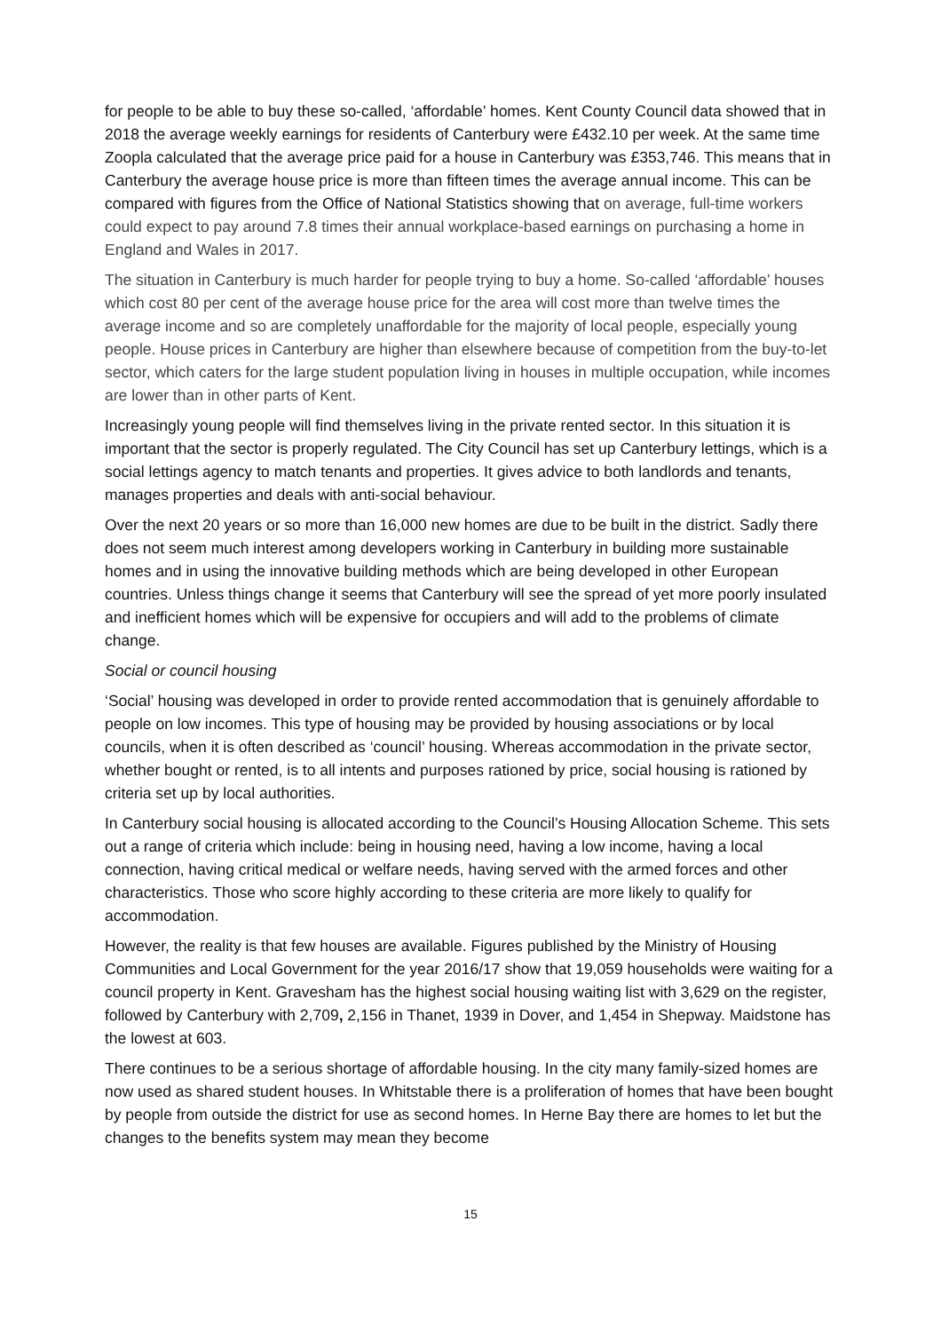for people to be able to buy these so-called, ‘affordable’ homes. Kent County Council data showed that in 2018 the average weekly earnings for residents of Canterbury were £432.10 per week. At the same time Zoopla calculated that the average price paid for a house in Canterbury was £353,746. This means that in Canterbury the average house price is more than fifteen times the average annual income. This can be compared with figures from the Office of National Statistics showing that on average, full-time workers could expect to pay around 7.8 times their annual workplace-based earnings on purchasing a home in England and Wales in 2017.
The situation in Canterbury is much harder for people trying to buy a home. So-called ‘affordable’ houses which cost 80 per cent of the average house price for the area will cost more than twelve times the average income and so are completely unaffordable for the majority of local people, especially young people. House prices in Canterbury are higher than elsewhere because of competition from the buy-to-let sector, which caters for the large student population living in houses in multiple occupation, while incomes are lower than in other parts of Kent.
Increasingly young people will find themselves living in the private rented sector. In this situation it is important that the sector is properly regulated. The City Council has set up Canterbury lettings, which is a social lettings agency to match tenants and properties. It gives advice to both landlords and tenants, manages properties and deals with anti-social behaviour.
Over the next 20 years or so more than 16,000 new homes are due to be built in the district. Sadly there does not seem much interest among developers working in Canterbury in building more sustainable homes and in using the innovative building methods which are being developed in other European countries. Unless things change it seems that Canterbury will see the spread of yet more poorly insulated and inefficient homes which will be expensive for occupiers and will add to the problems of climate change.
Social or council housing
‘Social’ housing was developed in order to provide rented accommodation that is genuinely affordable to people on low incomes. This type of housing may be provided by housing associations or by local councils, when it is often described as ‘council’ housing. Whereas accommodation in the private sector, whether bought or rented, is to all intents and purposes rationed by price, social housing is rationed by criteria set up by local authorities.
In Canterbury social housing is allocated according to the Council’s Housing Allocation Scheme. This sets out a range of criteria which include: being in housing need, having a low income, having a local connection, having critical medical or welfare needs, having served with the armed forces and other characteristics. Those who score highly according to these criteria are more likely to qualify for accommodation.
However, the reality is that few houses are available. Figures published by the Ministry of Housing Communities and Local Government for the year 2016/17 show that 19,059 households were waiting for a council property in Kent. Gravesham has the highest social housing waiting list with 3,629 on the register, followed by Canterbury with 2,709, 2,156 in Thanet, 1939 in Dover, and 1,454 in Shepway. Maidstone has the lowest at 603.
There continues to be a serious shortage of affordable housing. In the city many family-sized homes are now used as shared student houses. In Whitstable there is a proliferation of homes that have been bought by people from outside the district for use as second homes. In Herne Bay there are homes to let but the changes to the benefits system may mean they become
15